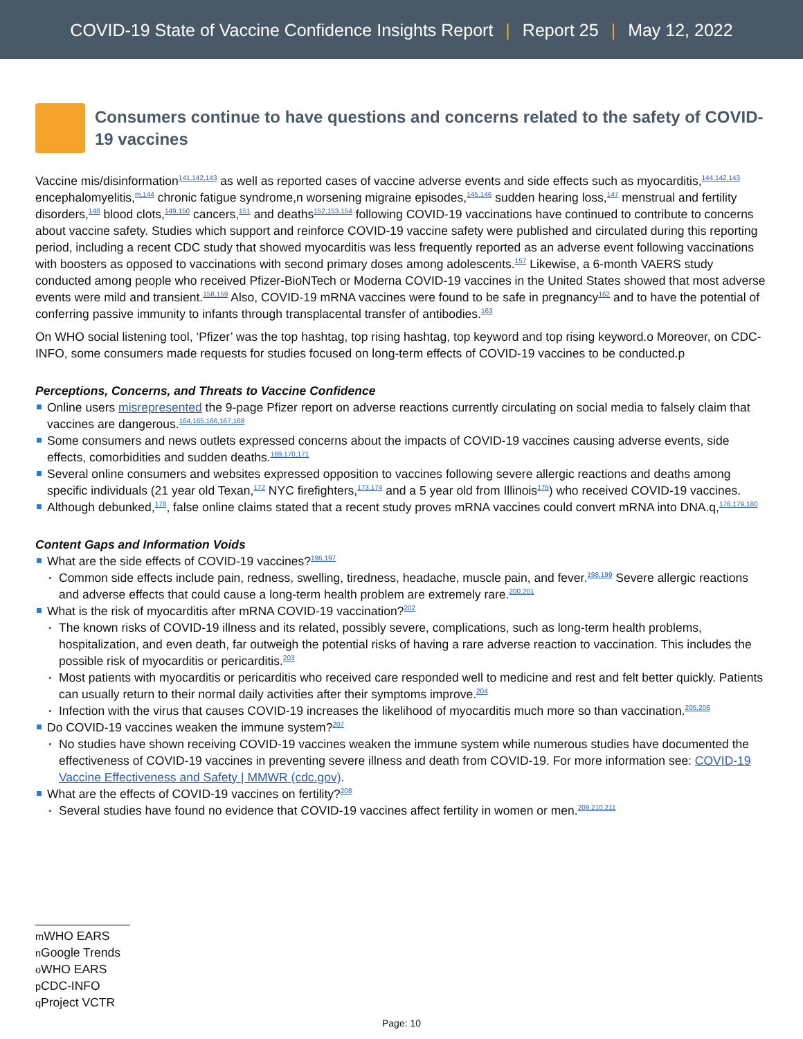COVID-19 State of Vaccine Confidence Insights Report | Report 25 | May 12, 2022
Consumers continue to have questions and concerns related to the safety of COVID-19 vaccines
Vaccine mis/disinformation<sup>141,142,143</sup> as well as reported cases of vaccine adverse events and side effects such as myocarditis,<sup>144,142,143</sup> encephalomyelitis,<sup>m,144</sup> chronic fatigue syndrome,n worsening migraine episodes,<sup>145,146</sup> sudden hearing loss,<sup>147</sup> menstrual and fertility disorders,<sup>148</sup> blood clots,<sup>149,150</sup> cancers,<sup>151</sup> and deaths<sup>152,153,154</sup> following COVID-19 vaccinations have continued to contribute to concerns about vaccine safety. Studies which support and reinforce COVID-19 vaccine safety were published and circulated during this reporting period, including a recent CDC study that showed myocarditis was less frequently reported as an adverse event following vaccinations with boosters as opposed to vaccinations with second primary doses among adolescents.<sup>157</sup> Likewise, a 6-month VAERS study conducted among people who received Pfizer-BioNTech or Moderna COVID-19 vaccines in the United States showed that most adverse events were mild and transient.<sup>158,159</sup> Also, COVID-19 mRNA vaccines were found to be safe in pregnancy<sup>162</sup> and to have the potential of conferring passive immunity to infants through transplacental transfer of antibodies.<sup>163</sup>
On WHO social listening tool, ‘Pfizer’ was the top hashtag, top rising hashtag, top keyword and top rising keyword.o Moreover, on CDC-INFO, some consumers made requests for studies focused on long-term effects of COVID-19 vaccines to be conducted.p
Perceptions, Concerns, and Threats to Vaccine Confidence
Online users misrepresented the 9-page Pfizer report on adverse reactions currently circulating on social media to falsely claim that vaccines are dangerous.<sup>164,165,166,167,168</sup>
Some consumers and news outlets expressed concerns about the impacts of COVID-19 vaccines causing adverse events, side effects, comorbidities and sudden deaths.<sup>169,170,171</sup>
Several online consumers and websites expressed opposition to vaccines following severe allergic reactions and deaths among specific individuals (21 year old Texan,<sup>172</sup> NYC firefighters,<sup>173,174</sup> and a 5 year old from Illinois<sup>175</sup>) who received COVID-19 vaccines.
Although debunked,<sup>178</sup>, false online claims stated that a recent study proves mRNA vaccines could convert mRNA into DNA.q,<sup>176,179,180</sup>
Content Gaps and Information Voids
What are the side effects of COVID-19 vaccines?<sup>196,197</sup>
Common side effects include pain, redness, swelling, tiredness, headache, muscle pain, and fever.<sup>198,199</sup> Severe allergic reactions and adverse effects that could cause a long-term health problem are extremely rare.<sup>200,201</sup>
What is the risk of myocarditis after mRNA COVID-19 vaccination?<sup>202</sup>
The known risks of COVID-19 illness and its related, possibly severe, complications, such as long-term health problems, hospitalization, and even death, far outweigh the potential risks of having a rare adverse reaction to vaccination. This includes the possible risk of myocarditis or pericarditis.<sup>203</sup>
Most patients with myocarditis or pericarditis who received care responded well to medicine and rest and felt better quickly. Patients can usually return to their normal daily activities after their symptoms improve.<sup>204</sup>
Infection with the virus that causes COVID-19 increases the likelihood of myocarditis much more so than vaccination.<sup>205,206</sup>
Do COVID-19 vaccines weaken the immune system?<sup>207</sup>
No studies have shown receiving COVID-19 vaccines weaken the immune system while numerous studies have documented the effectiveness of COVID-19 vaccines in preventing severe illness and death from COVID-19. For more information see: COVID-19 Vaccine Effectiveness and Safety | MMWR (cdc.gov).
What are the effects of COVID-19 vaccines on fertility?<sup>208</sup>
Several studies have found no evidence that COVID-19 vaccines affect fertility in women or men.<sup>209,210,211</sup>
m WHO EARS
n Google Trends
o WHO EARS
p CDC-INFO
q Project VCTR
Page: 10